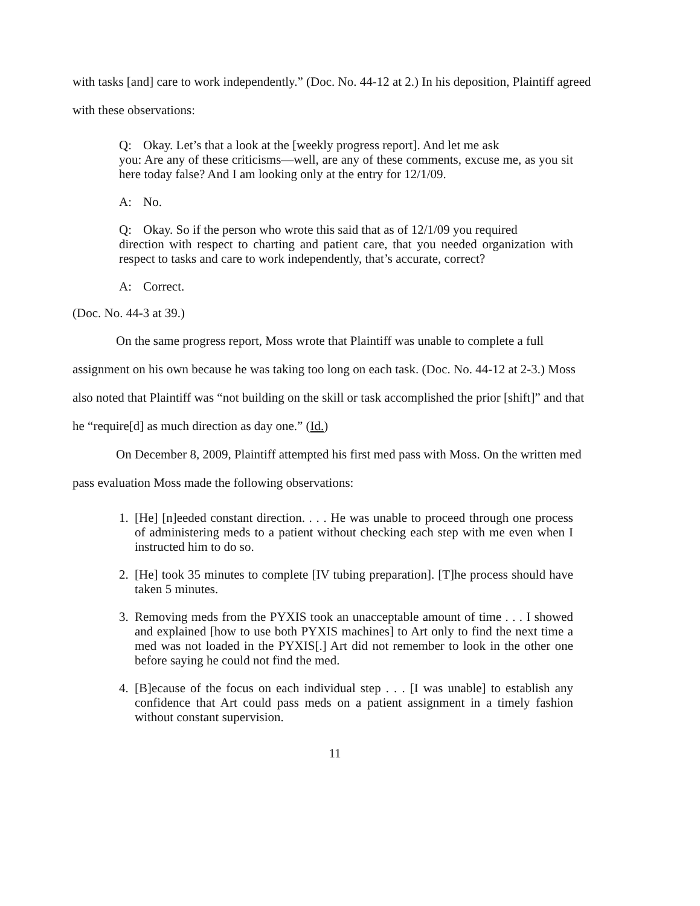with tasks [and] care to work independently.” (Doc. No. 44-12 at 2.) In his deposition, Plaintiff agreed with these observations:
Q: Okay. Let’s that a look at the [weekly progress report]. And let me ask
you: Are any of these criticisms—well, are any of these comments, excuse me, as you sit here today false? And I am looking only at the entry for 12/1/09.
A: No.
Q: Okay. So if the person who wrote this said that as of 12/1/09 you required
direction with respect to charting and patient care, that you needed organization with respect to tasks and care to work independently, that’s accurate, correct?
A: Correct.
(Doc. No. 44-3 at 39.)
On the same progress report, Moss wrote that Plaintiff was unable to complete a full assignment on his own because he was taking too long on each task. (Doc. No. 44-12 at 2-3.) Moss also noted that Plaintiff was “not building on the skill or task accomplished the prior [shift]” and that he “require[d] as much direction as day one.” (Id.)
On December 8, 2009, Plaintiff attempted his first med pass with Moss. On the written med pass evaluation Moss made the following observations:
1. [He] [n]eeded constant direction. . . . He was unable to proceed through one process of administering meds to a patient without checking each step with me even when I instructed him to do so.
2. [He] took 35 minutes to complete [IV tubing preparation]. [T]he process should have taken 5 minutes.
3. Removing meds from the PYXIS took an unacceptable amount of time . . . I showed and explained [how to use both PYXIS machines] to Art only to find the next time a med was not loaded in the PYXIS[.] Art did not remember to look in the other one before saying he could not find the med.
4. [B]ecause of the focus on each individual step . . . [I was unable] to establish any confidence that Art could pass meds on a patient assignment in a timely fashion without constant supervision.
11